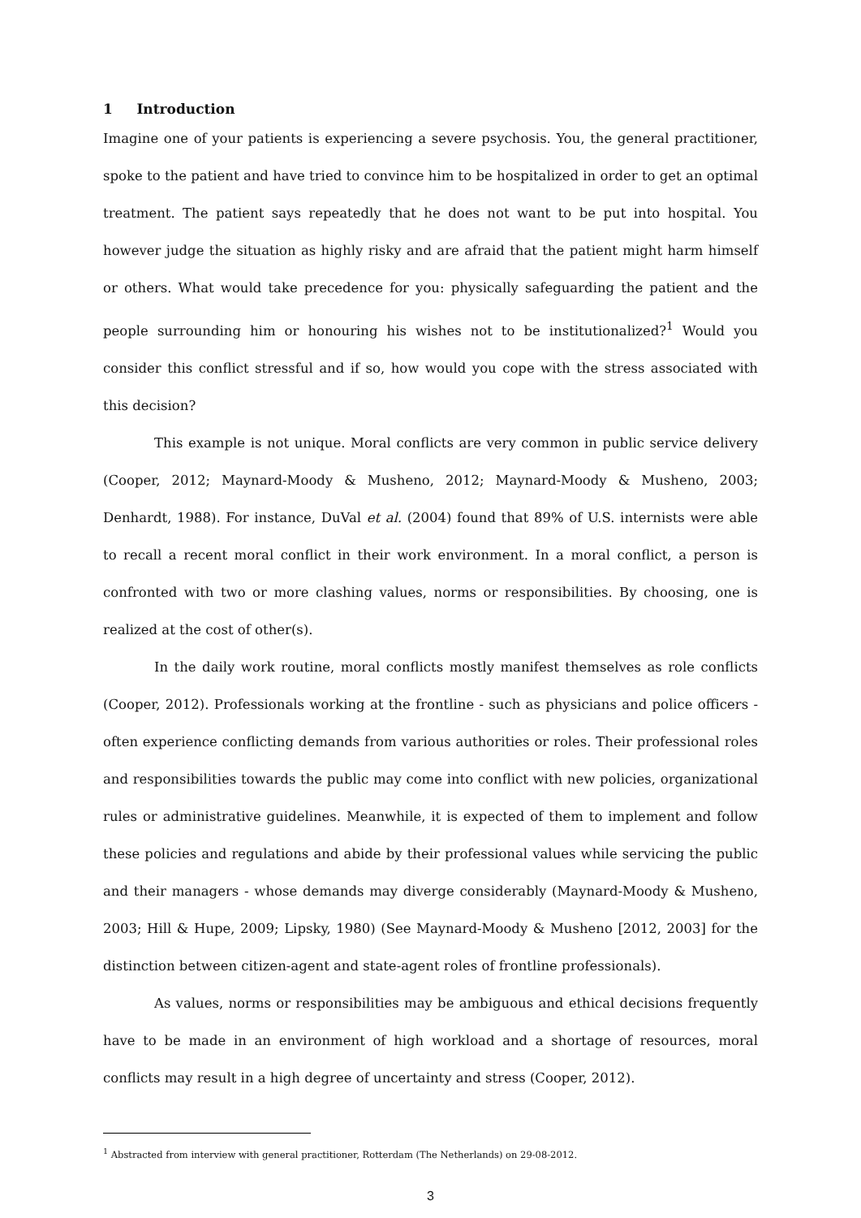1 Introduction
Imagine one of your patients is experiencing a severe psychosis. You, the general practitioner, spoke to the patient and have tried to convince him to be hospitalized in order to get an optimal treatment. The patient says repeatedly that he does not want to be put into hospital. You however judge the situation as highly risky and are afraid that the patient might harm himself or others. What would take precedence for you: physically safeguarding the patient and the people surrounding him or honouring his wishes not to be institutionalized?<sup>1</sup> Would you consider this conflict stressful and if so, how would you cope with the stress associated with this decision?
This example is not unique. Moral conflicts are very common in public service delivery (Cooper, 2012; Maynard-Moody & Musheno, 2012; Maynard-Moody & Musheno, 2003; Denhardt, 1988). For instance, DuVal et al. (2004) found that 89% of U.S. internists were able to recall a recent moral conflict in their work environment. In a moral conflict, a person is confronted with two or more clashing values, norms or responsibilities. By choosing, one is realized at the cost of other(s).
In the daily work routine, moral conflicts mostly manifest themselves as role conflicts (Cooper, 2012). Professionals working at the frontline - such as physicians and police officers - often experience conflicting demands from various authorities or roles. Their professional roles and responsibilities towards the public may come into conflict with new policies, organizational rules or administrative guidelines. Meanwhile, it is expected of them to implement and follow these policies and regulations and abide by their professional values while servicing the public and their managers - whose demands may diverge considerably (Maynard-Moody & Musheno, 2003; Hill & Hupe, 2009; Lipsky, 1980) (See Maynard-Moody & Musheno [2012, 2003] for the distinction between citizen-agent and state-agent roles of frontline professionals).
As values, norms or responsibilities may be ambiguous and ethical decisions frequently have to be made in an environment of high workload and a shortage of resources, moral conflicts may result in a high degree of uncertainty and stress (Cooper, 2012).
<sup>1</sup> Abstracted from interview with general practitioner, Rotterdam (The Netherlands) on 29-08-2012.
3